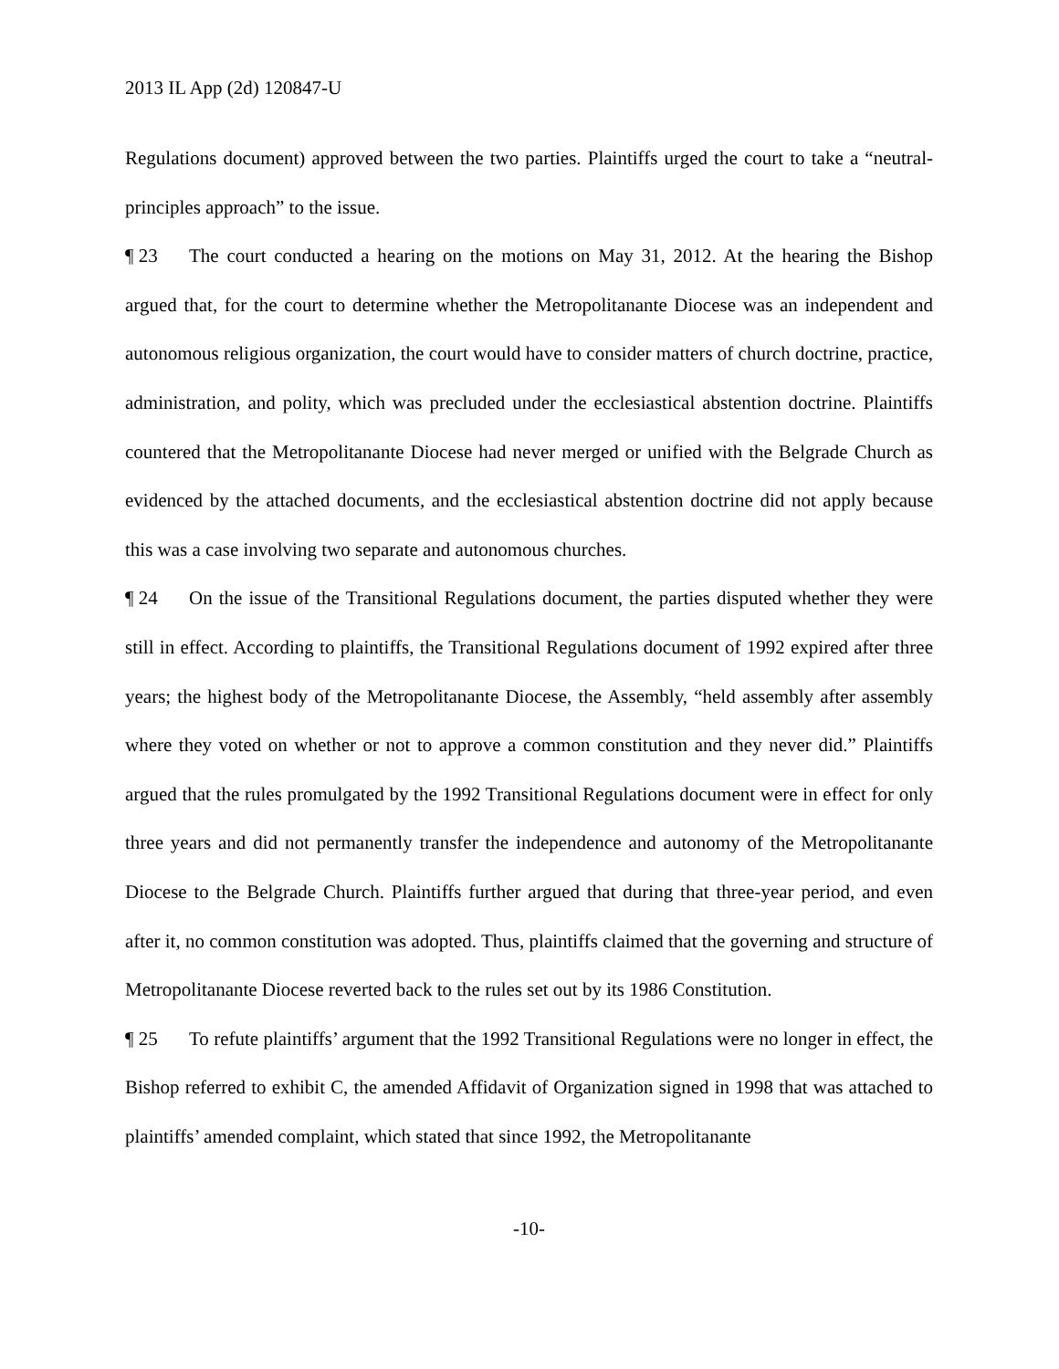2013 IL App (2d) 120847-U
Regulations document) approved between the two parties. Plaintiffs urged the court to take a “neutral-principles approach” to the issue.
¶ 23 The court conducted a hearing on the motions on May 31, 2012. At the hearing the Bishop argued that, for the court to determine whether the Metropolitanante Diocese was an independent and autonomous religious organization, the court would have to consider matters of church doctrine, practice, administration, and polity, which was precluded under the ecclesiastical abstention doctrine. Plaintiffs countered that the Metropolitanante Diocese had never merged or unified with the Belgrade Church as evidenced by the attached documents, and the ecclesiastical abstention doctrine did not apply because this was a case involving two separate and autonomous churches.
¶ 24 On the issue of the Transitional Regulations document, the parties disputed whether they were still in effect. According to plaintiffs, the Transitional Regulations document of 1992 expired after three years; the highest body of the Metropolitanante Diocese, the Assembly, “held assembly after assembly where they voted on whether or not to approve a common constitution and they never did.” Plaintiffs argued that the rules promulgated by the 1992 Transitional Regulations document were in effect for only three years and did not permanently transfer the independence and autonomy of the Metropolitanante Diocese to the Belgrade Church. Plaintiffs further argued that during that three-year period, and even after it, no common constitution was adopted. Thus, plaintiffs claimed that the governing and structure of Metropolitanante Diocese reverted back to the rules set out by its 1986 Constitution.
¶ 25 To refute plaintiffs’ argument that the 1992 Transitional Regulations were no longer in effect, the Bishop referred to exhibit C, the amended Affidavit of Organization signed in 1998 that was attached to plaintiffs’ amended complaint, which stated that since 1992, the Metropolitanante
-10-